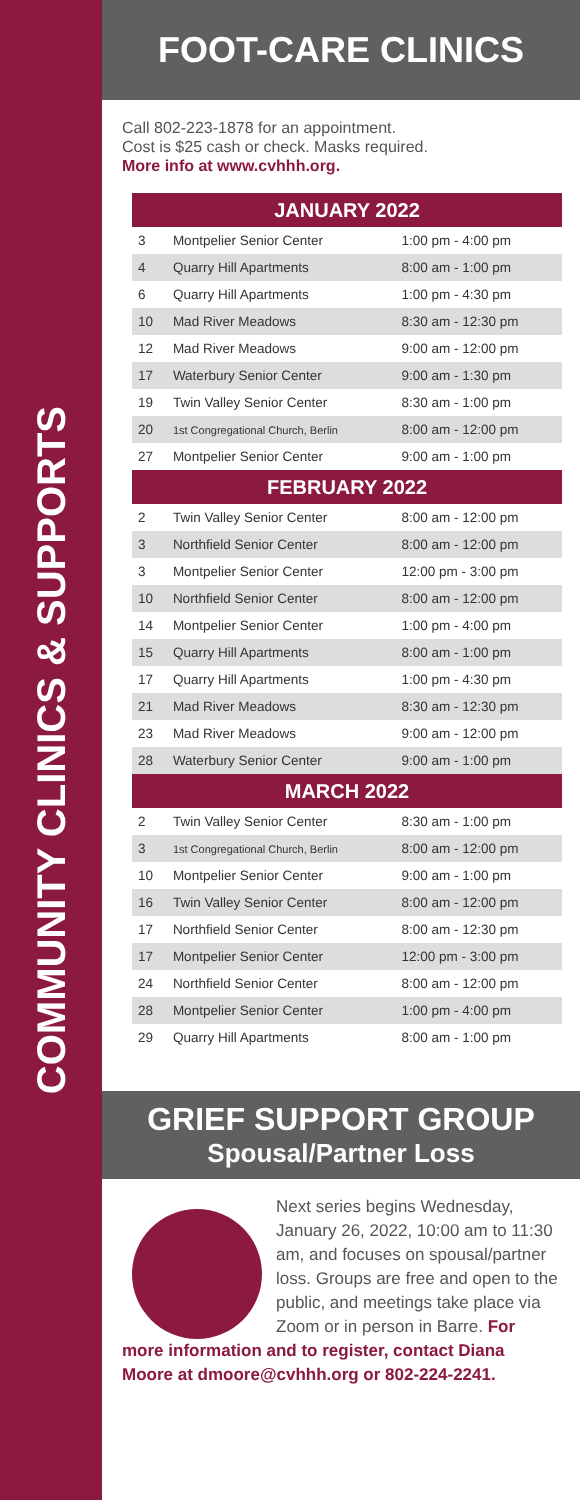COMMUNITY CLINICS & SUPPORTS
FOOT-CARE CLINICS
Call 802-223-1878 for an appointment.
Cost is $25 cash or check. Masks required.
More info at www.cvhhh.org.
| JANUARY 2022 | | |
| --- | --- | --- |
| 3 | Montpelier Senior Center | 1:00 pm - 4:00 pm |
| 4 | Quarry Hill Apartments | 8:00 am - 1:00 pm |
| 6 | Quarry Hill Apartments | 1:00 pm - 4:30 pm |
| 10 | Mad River Meadows | 8:30 am - 12:30 pm |
| 12 | Mad River Meadows | 9:00 am - 12:00 pm |
| 17 | Waterbury Senior Center | 9:00 am - 1:30 pm |
| 19 | Twin Valley Senior Center | 8:30 am - 1:00 pm |
| 20 | 1st Congregational Church, Berlin | 8:00 am - 12:00 pm |
| 27 | Montpelier Senior Center | 9:00 am - 1:00 pm |
| FEBRUARY 2022 | | |
| 2 | Twin Valley Senior Center | 8:00 am - 12:00 pm |
| 3 | Northfield Senior Center | 8:00 am - 12:00 pm |
| 3 | Montpelier Senior Center | 12:00 pm - 3:00 pm |
| 10 | Northfield Senior Center | 8:00 am - 12:00 pm |
| 14 | Montpelier Senior Center | 1:00 pm - 4:00 pm |
| 15 | Quarry Hill Apartments | 8:00 am - 1:00 pm |
| 17 | Quarry Hill Apartments | 1:00 pm - 4:30 pm |
| 21 | Mad River Meadows | 8:30 am - 12:30 pm |
| 23 | Mad River Meadows | 9:00 am - 12:00 pm |
| 28 | Waterbury Senior Center | 9:00 am - 1:00 pm |
| MARCH 2022 | | |
| 2 | Twin Valley Senior Center | 8:30 am - 1:00 pm |
| 3 | 1st Congregational Church, Berlin | 8:00 am - 12:00 pm |
| 10 | Montpelier Senior Center | 9:00 am - 1:00 pm |
| 16 | Twin Valley Senior Center | 8:00 am - 12:00 pm |
| 17 | Northfield Senior Center | 8:00 am - 12:30 pm |
| 17 | Montpelier Senior Center | 12:00 pm - 3:00 pm |
| 24 | Northfield Senior Center | 8:00 am - 12:00 pm |
| 28 | Montpelier Senior Center | 1:00 pm - 4:00 pm |
| 29 | Quarry Hill Apartments | 8:00 am - 1:00 pm |
GRIEF SUPPORT GROUP
Spousal/Partner Loss
Next series begins Wednesday, January 26, 2022, 10:00 am to 11:30 am, and focuses on spousal/partner loss. Groups are free and open to the public, and meetings take place via Zoom or in person in Barre. For more information and to register, contact Diana Moore at dmoore@cvhhh.org or 802-224-2241.